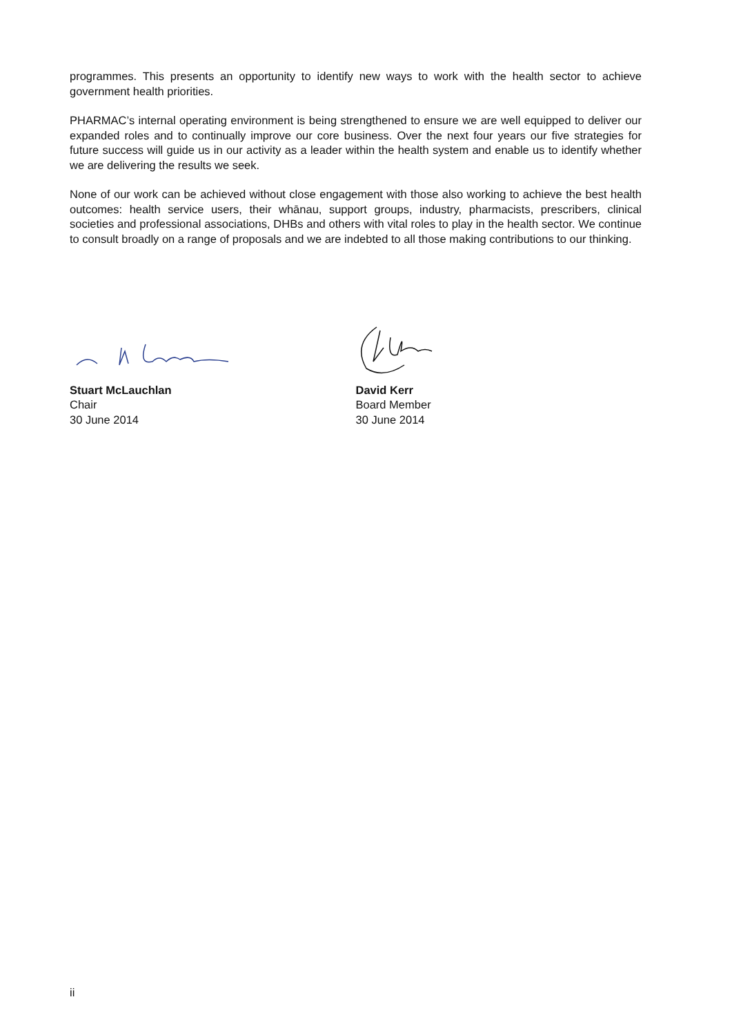programmes. This presents an opportunity to identify new ways to work with the health sector to achieve government health priorities.
PHARMAC’s internal operating environment is being strengthened to ensure we are well equipped to deliver our expanded roles and to continually improve our core business. Over the next four years our five strategies for future success will guide us in our activity as a leader within the health system and enable us to identify whether we are delivering the results we seek.
None of our work can be achieved without close engagement with those also working to achieve the best health outcomes: health service users, their whānau, support groups, industry, pharmacists, prescribers, clinical societies and professional associations, DHBs and others with vital roles to play in the health sector. We continue to consult broadly on a range of proposals and we are indebted to all those making contributions to our thinking.
Stuart McLauchlan
Chair
30 June 2014
David Kerr
Board Member
30 June 2014
ii